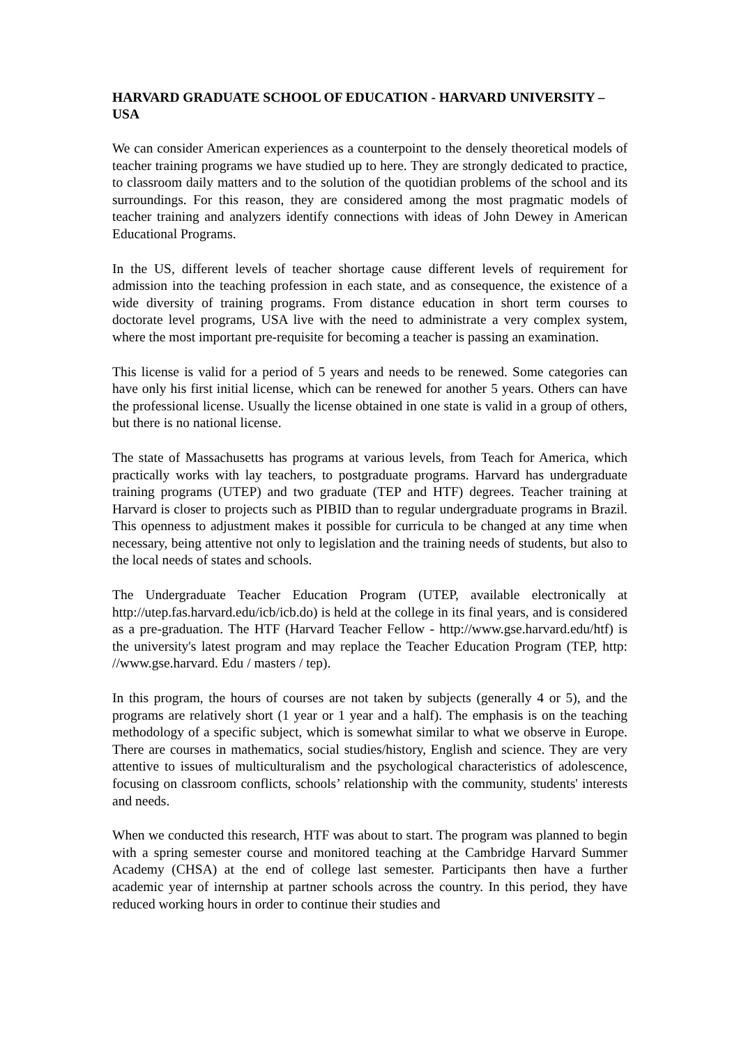HARVARD GRADUATE SCHOOL OF EDUCATION - HARVARD UNIVERSITY – USA
We can consider American experiences as a counterpoint to the densely theoretical models of teacher training programs we have studied up to here. They are strongly dedicated to practice, to classroom daily matters and to the solution of the quotidian problems of the school and its surroundings. For this reason, they are considered among the most pragmatic models of teacher training and analyzers identify connections with ideas of John Dewey in American Educational Programs.
In the US, different levels of teacher shortage cause different levels of requirement for admission into the teaching profession in each state, and as consequence, the existence of a wide diversity of training programs. From distance education in short term courses to doctorate level programs, USA live with the need to administrate a very complex system, where the most important pre-requisite for becoming a teacher is passing an examination.
This license is valid for a period of 5 years and needs to be renewed. Some categories can have only his first initial license, which can be renewed for another 5 years. Others can have the professional license. Usually the license obtained in one state is valid in a group of others, but there is no national license.
The state of Massachusetts has programs at various levels, from Teach for America, which practically works with lay teachers, to postgraduate programs. Harvard has undergraduate training programs (UTEP) and two graduate (TEP and HTF) degrees. Teacher training at Harvard is closer to projects such as PIBID than to regular undergraduate programs in Brazil. This openness to adjustment makes it possible for curricula to be changed at any time when necessary, being attentive not only to legislation and the training needs of students, but also to the local needs of states and schools.
The Undergraduate Teacher Education Program (UTEP, available electronically at http://utep.fas.harvard.edu/icb/icb.do) is held at the college in its final years, and is considered as a pre-graduation. The HTF (Harvard Teacher Fellow - http://www.gse.harvard.edu/htf) is the university's latest program and may replace the Teacher Education Program (TEP, http: //www.gse.harvard. Edu / masters / tep).
In this program, the hours of courses are not taken by subjects (generally 4 or 5), and the programs are relatively short (1 year or 1 year and a half). The emphasis is on the teaching methodology of a specific subject, which is somewhat similar to what we observe in Europe. There are courses in mathematics, social studies/history, English and science. They are very attentive to issues of multiculturalism and the psychological characteristics of adolescence, focusing on classroom conflicts, schools’ relationship with the community, students' interests and needs.
When we conducted this research, HTF was about to start. The program was planned to begin with a spring semester course and monitored teaching at the Cambridge Harvard Summer Academy (CHSA) at the end of college last semester. Participants then have a further academic year of internship at partner schools across the country. In this period, they have reduced working hours in order to continue their studies and